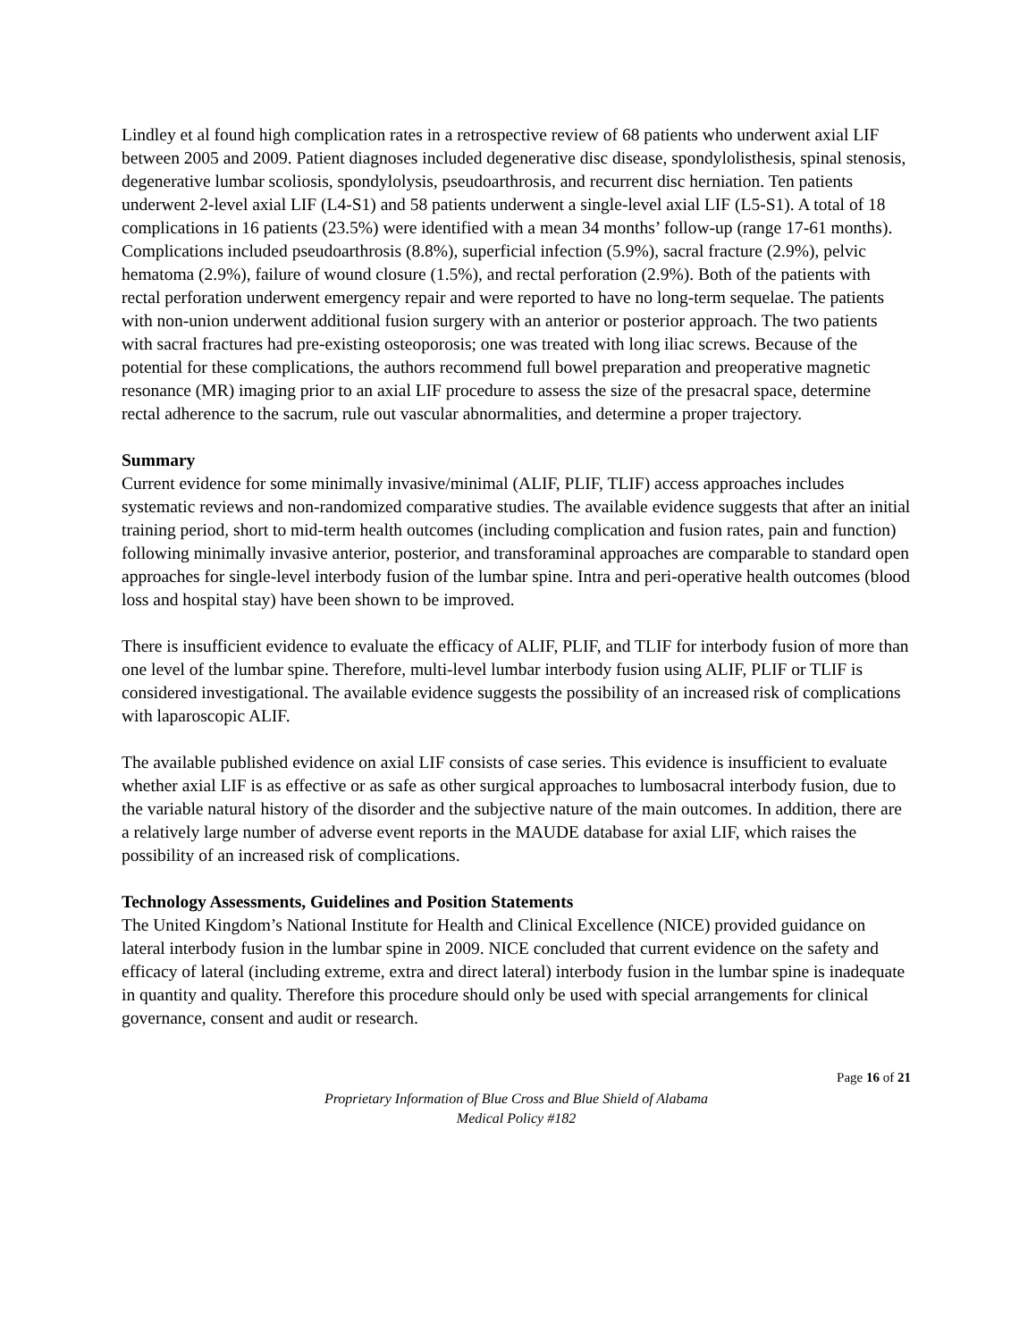Lindley et al found high complication rates in a retrospective review of 68 patients who underwent axial LIF between 2005 and 2009. Patient diagnoses included degenerative disc disease, spondylolisthesis, spinal stenosis, degenerative lumbar scoliosis, spondylolysis, pseudoarthrosis, and recurrent disc herniation. Ten patients underwent 2-level axial LIF (L4-S1) and 58 patients underwent a single-level axial LIF (L5-S1). A total of 18 complications in 16 patients (23.5%) were identified with a mean 34 months’ follow-up (range 17-61 months). Complications included pseudoarthrosis (8.8%), superficial infection (5.9%), sacral fracture (2.9%), pelvic hematoma (2.9%), failure of wound closure (1.5%), and rectal perforation (2.9%). Both of the patients with rectal perforation underwent emergency repair and were reported to have no long-term sequelae. The patients with non-union underwent additional fusion surgery with an anterior or posterior approach. The two patients with sacral fractures had pre-existing osteoporosis; one was treated with long iliac screws. Because of the potential for these complications, the authors recommend full bowel preparation and preoperative magnetic resonance (MR) imaging prior to an axial LIF procedure to assess the size of the presacral space, determine rectal adherence to the sacrum, rule out vascular abnormalities, and determine a proper trajectory.
Summary
Current evidence for some minimally invasive/minimal (ALIF, PLIF, TLIF) access approaches includes systematic reviews and non-randomized comparative studies. The available evidence suggests that after an initial training period, short to mid-term health outcomes (including complication and fusion rates, pain and function) following minimally invasive anterior, posterior, and transforaminal approaches are comparable to standard open approaches for single-level interbody fusion of the lumbar spine. Intra and peri-operative health outcomes (blood loss and hospital stay) have been shown to be improved.
There is insufficient evidence to evaluate the efficacy of ALIF, PLIF, and TLIF for interbody fusion of more than one level of the lumbar spine. Therefore, multi-level lumbar interbody fusion using ALIF, PLIF or TLIF is considered investigational. The available evidence suggests the possibility of an increased risk of complications with laparoscopic ALIF.
The available published evidence on axial LIF consists of case series. This evidence is insufficient to evaluate whether axial LIF is as effective or as safe as other surgical approaches to lumbosacral interbody fusion, due to the variable natural history of the disorder and the subjective nature of the main outcomes. In addition, there are a relatively large number of adverse event reports in the MAUDE database for axial LIF, which raises the possibility of an increased risk of complications.
Technology Assessments, Guidelines and Position Statements
The United Kingdom’s National Institute for Health and Clinical Excellence (NICE) provided guidance on lateral interbody fusion in the lumbar spine in 2009. NICE concluded that current evidence on the safety and efficacy of lateral (including extreme, extra and direct lateral) interbody fusion in the lumbar spine is inadequate in quantity and quality. Therefore this procedure should only be used with special arrangements for clinical governance, consent and audit or research.
Page 16 of 21
Proprietary Information of Blue Cross and Blue Shield of Alabama
Medical Policy #182